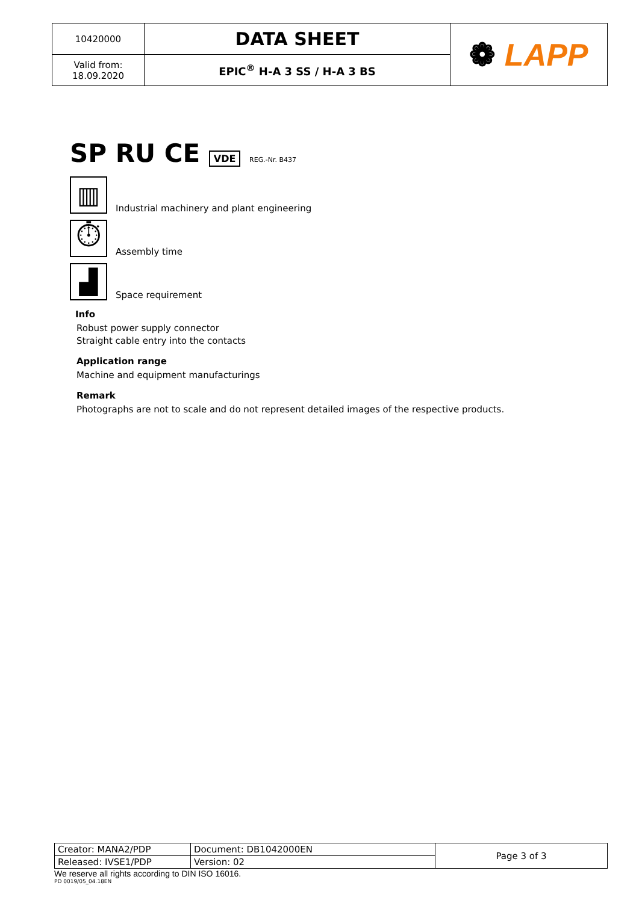| 10420000 | DATA SHEET | ❁ LAPP |
| Valid from: 18.09.2020 | EPIC<sup>®</sup> H-A 3 SS / H-A 3 BS | |
SP RU CE VDE REG.-Nr. B437
▥
Industrial machinery and plant engineering
⏱
Assembly time
▟
Space requirement
Info
Robust power supply connector
Straight cable entry into the contacts
Application range
Machine and equipment manufacturings
Remark
Photographs are not to scale and do not represent detailed images of the respective products.
| Creator: MANA2/PDP | Document: DB1042000EN | Page 3 of 3 |
| Released: IVSE1/PDP | Version: 02 | |
We reserve all rights according to DIN ISO 16016.
PD 0019/05_04.18EN